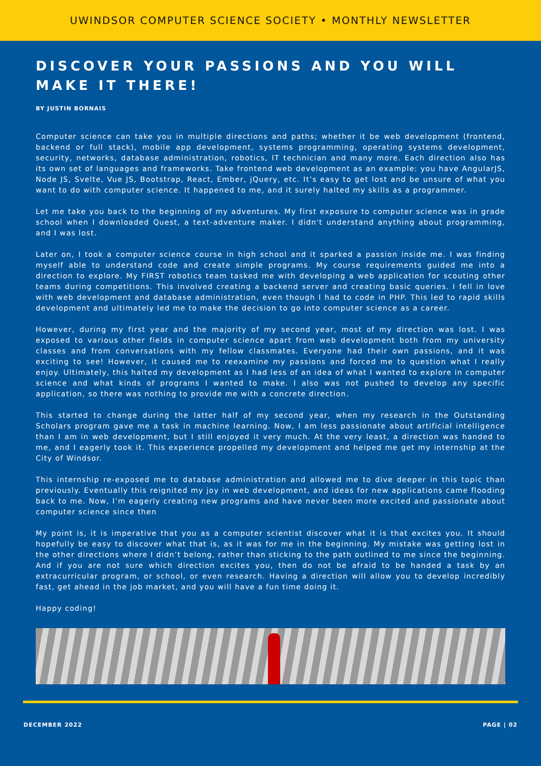UWINDSOR COMPUTER SCIENCE SOCIETY • MONTHLY NEWSLETTER
DISCOVER YOUR PASSIONS AND YOU WILL MAKE IT THERE!
BY JUSTIN BORNAIS
Computer science can take you in multiple directions and paths; whether it be web development (frontend, backend or full stack), mobile app development, systems programming, operating systems development, security, networks, database administration, robotics, IT technician and many more. Each direction also has its own set of languages and frameworks. Take frontend web development as an example: you have AngularJS, Node JS, Svelte, Vue JS, Bootstrap, React, Ember, jQuery, etc. It’s easy to get lost and be unsure of what you want to do with computer science. It happened to me, and it surely halted my skills as a programmer.
Let me take you back to the beginning of my adventures. My first exposure to computer science was in grade school when I downloaded Quest, a text-adventure maker. I didn't understand anything about programming, and I was lost.
Later on, I took a computer science course in high school and it sparked a passion inside me. I was finding myself able to understand code and create simple programs. My course requirements guided me into a direction to explore. My FIRST robotics team tasked me with developing a web application for scouting other teams during competitions. This involved creating a backend server and creating basic queries. I fell in love with web development and database administration, even though I had to code in PHP. This led to rapid skills development and ultimately led me to make the decision to go into computer science as a career.
However, during my first year and the majority of my second year, most of my direction was lost. I was exposed to various other fields in computer science apart from web development both from my university classes and from conversations with my fellow classmates. Everyone had their own passions, and it was exciting to see! However, it caused me to reexamine my passions and forced me to question what I really enjoy. Ultimately, this halted my development as I had less of an idea of what I wanted to explore in computer science and what kinds of programs I wanted to make. I also was not pushed to develop any specific application, so there was nothing to provide me with a concrete direction.
This started to change during the latter half of my second year, when my research in the Outstanding Scholars program gave me a task in machine learning. Now, I am less passionate about artificial intelligence than I am in web development, but I still enjoyed it very much. At the very least, a direction was handed to me, and I eagerly took it. This experience propelled my development and helped me get my internship at the City of Windsor.
This internship re-exposed me to database administration and allowed me to dive deeper in this topic than previously. Eventually this reignited my joy in web development, and ideas for new applications came flooding back to me. Now, I’m eagerly creating new programs and have never been more excited and passionate about computer science since then
My point is, it is imperative that you as a computer scientist discover what it is that excites you. It should hopefully be easy to discover what that is, as it was for me in the beginning. My mistake was getting lost in the other directions where I didn’t belong, rather than sticking to the path outlined to me since the beginning. And if you are not sure which direction excites you, then do not be afraid to be handed a task by an extracurricular program, or school, or even research. Having a direction will allow you to develop incredibly fast, get ahead in the job market, and you will have a fun time doing it.
Happy coding!
DECEMBER 2022 PAGE | 02